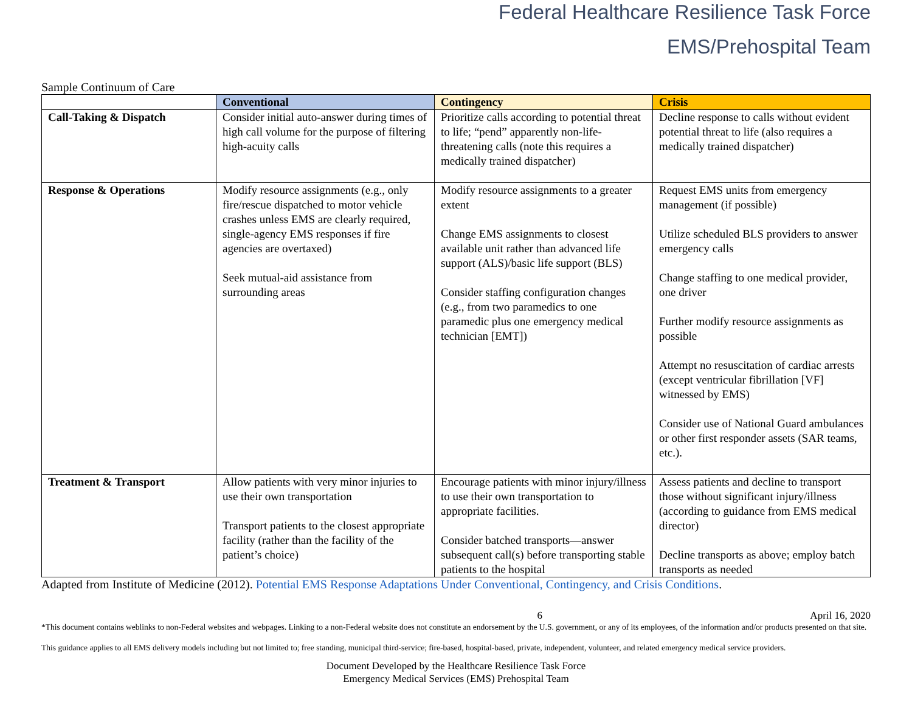Federal Healthcare Resilience Task Force
EMS/Prehospital Team
Sample Continuum of Care
| | Conventional | Contingency | Crisis |
| --- | --- | --- | --- |
| Call-Taking & Dispatch | Consider initial auto-answer during times of high call volume for the purpose of filtering high-acuity calls | Prioritize calls according to potential threat to life; “pend” apparently non-life-threatening calls (note this requires a medically trained dispatcher) | Decline response to calls without evident potential threat to life (also requires a medically trained dispatcher) |
| Response & Operations | Modify resource assignments (e.g., only fire/rescue dispatched to motor vehicle crashes unless EMS are clearly required, single-agency EMS responses if fire agencies are overtaxed) Seek mutual-aid assistance from surrounding areas | Modify resource assignments to a greater extent Change EMS assignments to closest available unit rather than advanced life support (ALS)/basic life support (BLS) Consider staffing configuration changes (e.g., from two paramedics to one paramedic plus one emergency medical technician [EMT]) | Request EMS units from emergency management (if possible) Utilize scheduled BLS providers to answer emergency calls Change staffing to one medical provider, one driver Further modify resource assignments as possible Attempt no resuscitation of cardiac arrests (except ventricular fibrillation [VF] witnessed by EMS) Consider use of National Guard ambulances or other first responder assets (SAR teams, etc.). |
| Treatment & Transport | Allow patients with very minor injuries to use their own transportation Transport patients to the closest appropriate facility (rather than the facility of the patient’s choice) | Encourage patients with minor injury/illness to use their own transportation to appropriate facilities. Consider batched transports—answer subsequent call(s) before transporting stable patients to the hospital | Assess patients and decline to transport those without significant injury/illness (according to guidance from EMS medical director) Decline transports as above; employ batch transports as needed |
Adapted from Institute of Medicine (2012). Potential EMS Response Adaptations Under Conventional, Contingency, and Crisis Conditions.
6 April 16, 2020
*This document contains weblinks to non-Federal websites and webpages. Linking to a non-Federal website does not constitute an endorsement by the U.S. government, or any of its employees, of the information and/or products presented on that site.
This guidance applies to all EMS delivery models including but not limited to; free standing, municipal third-service; fire-based, hospital-based, private, independent, volunteer, and related emergency medical service providers.
Document Developed by the Healthcare Resilience Task Force
Emergency Medical Services (EMS) Prehospital Team